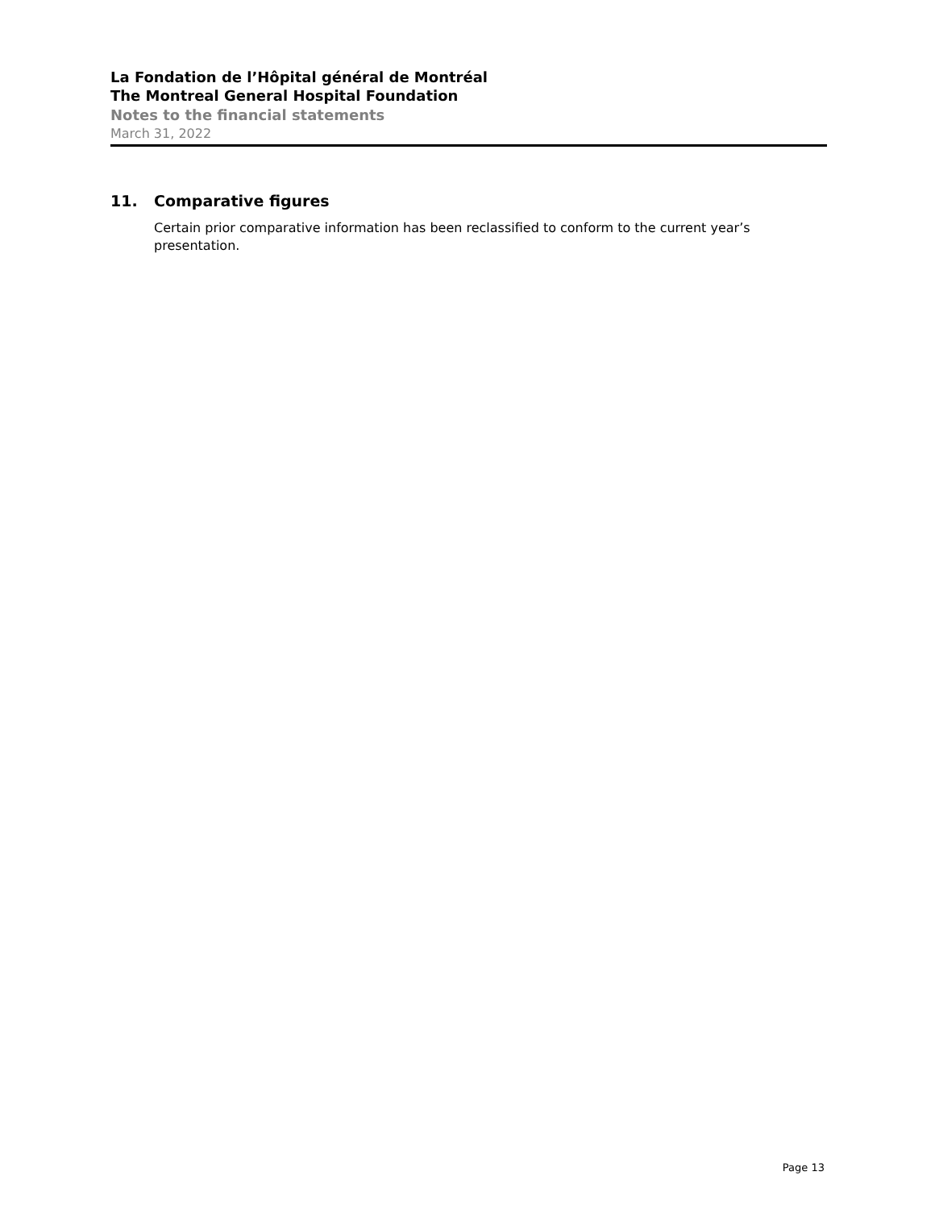La Fondation de l’Hôpital général de Montréal
The Montreal General Hospital Foundation
Notes to the financial statements
March 31, 2022
11. Comparative figures
Certain prior comparative information has been reclassified to conform to the current year’s presentation.
Page 13